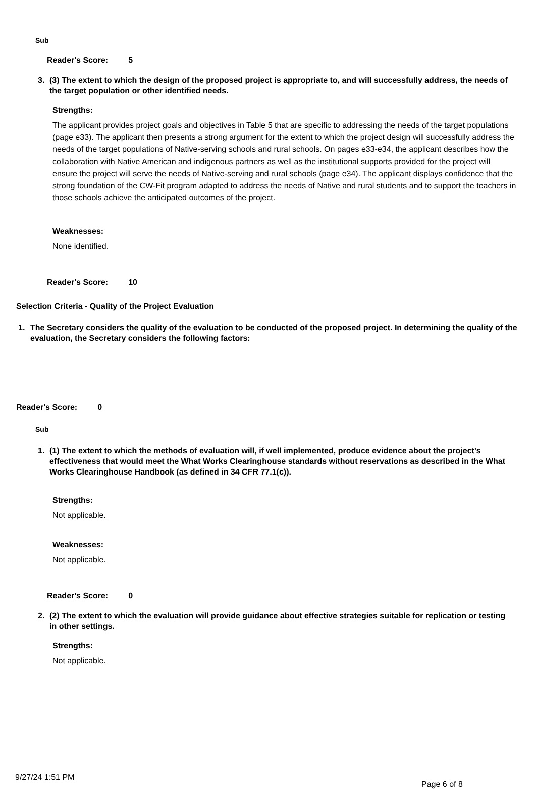Sub
Reader's Score: 5
3. (3) The extent to which the design of the proposed project is appropriate to, and will successfully address, the needs of the target population or other identified needs.
Strengths:
The applicant provides project goals and objectives in Table 5 that are specific to addressing the needs of the target populations (page e33). The applicant then presents a strong argument for the extent to which the project design will successfully address the needs of the target populations of Native-serving schools and rural schools. On pages e33-e34, the applicant describes how the collaboration with Native American and indigenous partners as well as the institutional supports provided for the project will ensure the project will serve the needs of Native-serving and rural schools (page e34). The applicant displays confidence that the strong foundation of the CW-Fit program adapted to address the needs of Native and rural students and to support the teachers in those schools achieve the anticipated outcomes of the project.
Weaknesses:
None identified.
Reader's Score: 10
Selection Criteria - Quality of the Project Evaluation
1. The Secretary considers the quality of the evaluation to be conducted of the proposed project. In determining the quality of the evaluation, the Secretary considers the following factors:
Reader's Score: 0
Sub
1. (1) The extent to which the methods of evaluation will, if well implemented, produce evidence about the project's effectiveness that would meet the What Works Clearinghouse standards without reservations as described in the What Works Clearinghouse Handbook (as defined in 34 CFR 77.1(c)).
Strengths:
Not applicable.
Weaknesses:
Not applicable.
Reader's Score: 0
2. (2) The extent to which the evaluation will provide guidance about effective strategies suitable for replication or testing in other settings.
Strengths:
Not applicable.
9/27/24 1:51 PM Page 6 of 8